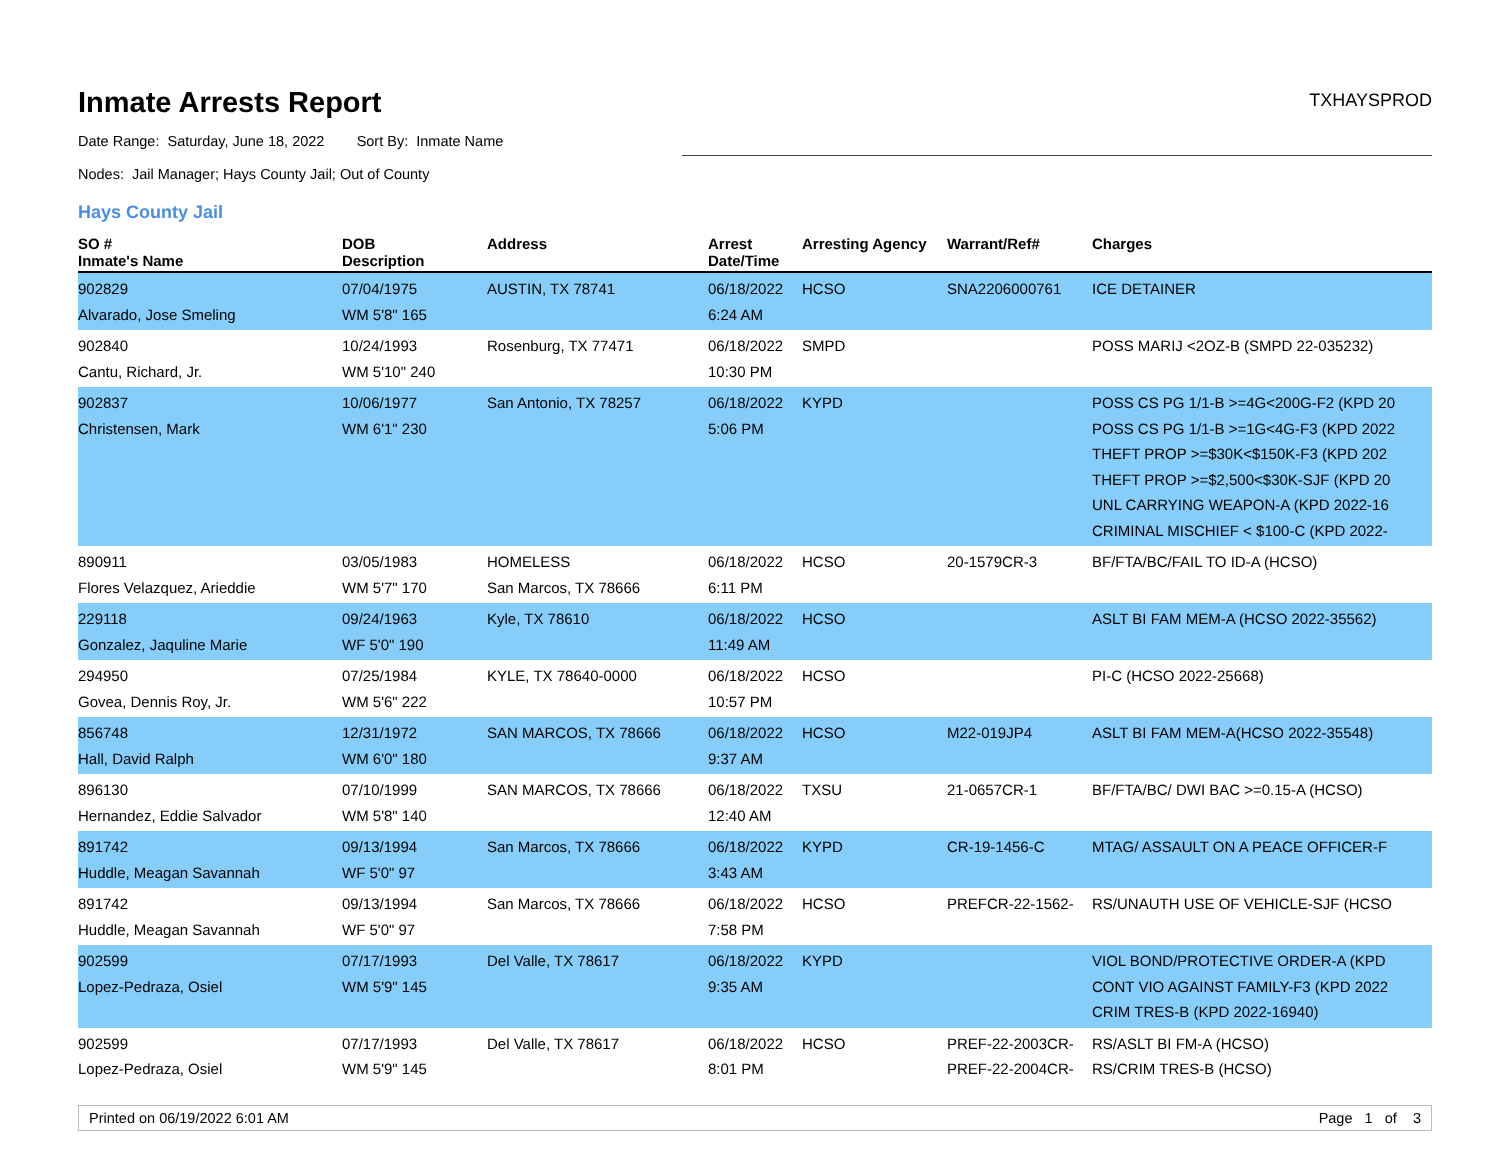Inmate Arrests Report
TXHAYSPROD
Date Range: Saturday, June 18, 2022 Sort By: Inmate Name
Nodes: Jail Manager; Hays County Jail; Out of County
Hays County Jail
| SO # Inmate's Name | DOB Description | Address | Arrest Date/Time | Arresting Agency | Warrant/Ref# | Charges |
| --- | --- | --- | --- | --- | --- | --- |
| 902829 Alvarado, Jose Smeling | 07/04/1975 WM 5'8" 165 | AUSTIN, TX 78741 | 06/18/2022 6:24 AM | HCSO | SNA2206000761 | ICE DETAINER |
| 902840 Cantu, Richard, Jr. | 10/24/1993 WM 5'10" 240 | Rosenburg, TX 77471 | 06/18/2022 10:30 PM | SMPD | | POSS MARIJ <2OZ-B (SMPD 22-035232) |
| 902837 Christensen, Mark | 10/06/1977 WM 6'1" 230 | San Antonio, TX 78257 | 06/18/2022 5:06 PM | KYPD | | POSS CS PG 1/1-B >=4G<200G-F2 (KPD 20 POSS CS PG 1/1-B >=1G<4G-F3 (KPD 2022 THEFT PROP >=$30K<$150K-F3 (KPD 202 THEFT PROP >=$2,500<$30K-SJF (KPD 20 UNL CARRYING WEAPON-A (KPD 2022-16 CRIMINAL MISCHIEF < $100-C (KPD 2022- |
| 890911 Flores Velazquez, Arieddie | 03/05/1983 WM 5'7" 170 | HOMELESS San Marcos, TX 78666 | 06/18/2022 6:11 PM | HCSO | 20-1579CR-3 | BF/FTA/BC/FAIL TO ID-A (HCSO) |
| 229118 Gonzalez, Jaquline Marie | 09/24/1963 WF 5'0" 190 | Kyle, TX 78610 | 06/18/2022 11:49 AM | HCSO | | ASLT BI FAM MEM-A (HCSO 2022-35562) |
| 294950 Govea, Dennis Roy, Jr. | 07/25/1984 WM 5'6" 222 | KYLE, TX 78640-0000 | 06/18/2022 10:57 PM | HCSO | | PI-C (HCSO 2022-25668) |
| 856748 Hall, David Ralph | 12/31/1972 WM 6'0" 180 | SAN MARCOS, TX 78666 | 06/18/2022 9:37 AM | HCSO | M22-019JP4 | ASLT BI FAM MEM-A(HCSO 2022-35548) |
| 896130 Hernandez, Eddie Salvador | 07/10/1999 WM 5'8" 140 | SAN MARCOS, TX 78666 | 06/18/2022 12:40 AM | TXSU | 21-0657CR-1 | BF/FTA/BC/ DWI BAC >=0.15-A (HCSO) |
| 891742 Huddle, Meagan Savannah | 09/13/1994 WF 5'0" 97 | San Marcos, TX 78666 | 06/18/2022 3:43 AM | KYPD | CR-19-1456-C | MTAG/ ASSAULT ON A PEACE OFFICER-F |
| 891742 Huddle, Meagan Savannah | 09/13/1994 WF 5'0" 97 | San Marcos, TX 78666 | 06/18/2022 7:58 PM | HCSO | PREFCR-22-1562- | RS/UNAUTH USE OF VEHICLE-SJF (HCSO |
| 902599 Lopez-Pedraza, Osiel | 07/17/1993 WM 5'9" 145 | Del Valle, TX 78617 | 06/18/2022 9:35 AM | KYPD | | VIOL BOND/PROTECTIVE ORDER-A (KPD CONT VIO AGAINST FAMILY-F3 (KPD 2022 CRIM TRES-B (KPD 2022-16940) |
| 902599 Lopez-Pedraza, Osiel | 07/17/1993 WM 5'9" 145 | Del Valle, TX 78617 | 06/18/2022 8:01 PM | HCSO | PREF-22-2003CR- PREF-22-2004CR- | RS/ASLT BI FM-A (HCSO) RS/CRIM TRES-B (HCSO) |
Printed on 06/19/2022 6:01 AM Page 1 of 3